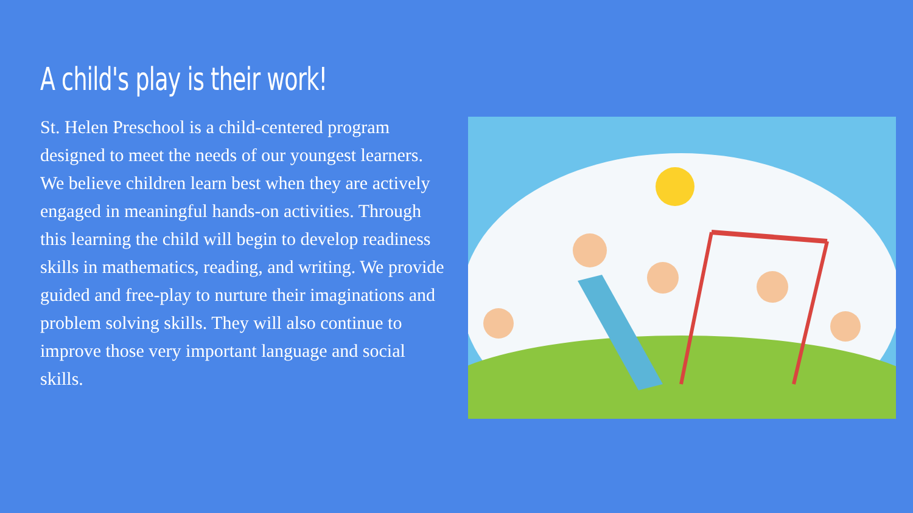A child's play is their work!
St. Helen Preschool is a child-centered program designed to meet the needs of our youngest learners. We believe children learn best when they are actively engaged in meaningful hands-on activities. Through this learning the child will begin to develop readiness skills in mathematics, reading, and writing. We provide guided and free-play to nurture their imaginations and problem solving skills. They will also continue to improve those very important language and social skills.